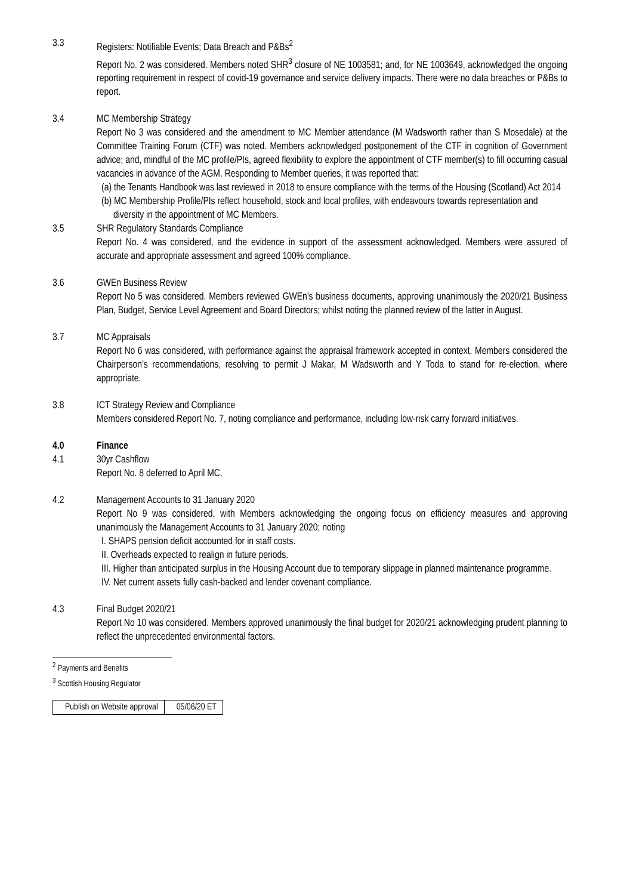3.3 Registers: Notifiable Events; Data Breach and P&Bs<sup>2</sup>
Report No. 2 was considered. Members noted SHR<sup>3</sup> closure of NE 1003581; and, for NE 1003649, acknowledged the ongoing reporting requirement in respect of covid-19 governance and service delivery impacts. There were no data breaches or P&Bs to report.
3.4 MC Membership Strategy
Report No 3 was considered and the amendment to MC Member attendance (M Wadsworth rather than S Mosedale) at the Committee Training Forum (CTF) was noted. Members acknowledged postponement of the CTF in cognition of Government advice; and, mindful of the MC profile/PIs, agreed flexibility to explore the appointment of CTF member(s) to fill occurring casual vacancies in advance of the AGM. Responding to Member queries, it was reported that:
(a) the Tenants Handbook was last reviewed in 2018 to ensure compliance with the terms of the Housing (Scotland) Act 2014
(b) MC Membership Profile/PIs reflect household, stock and local profiles, with endeavours towards representation and diversity in the appointment of MC Members.
3.5 SHR Regulatory Standards Compliance
Report No. 4 was considered, and the evidence in support of the assessment acknowledged. Members were assured of accurate and appropriate assessment and agreed 100% compliance.
3.6 GWEn Business Review
Report No 5 was considered. Members reviewed GWEn’s business documents, approving unanimously the 2020/21 Business Plan, Budget, Service Level Agreement and Board Directors; whilst noting the planned review of the latter in August.
3.7 MC Appraisals
Report No 6 was considered, with performance against the appraisal framework accepted in context. Members considered the Chairperson’s recommendations, resolving to permit J Makar, M Wadsworth and Y Toda to stand for re-election, where appropriate.
3.8 ICT Strategy Review and Compliance
Members considered Report No. 7, noting compliance and performance, including low-risk carry forward initiatives.
4.0 Finance
4.1 30yr Cashflow
Report No. 8 deferred to April MC.
4.2 Management Accounts to 31 January 2020
Report No 9 was considered, with Members acknowledging the ongoing focus on efficiency measures and approving unanimously the Management Accounts to 31 January 2020; noting
I. SHAPS pension deficit accounted for in staff costs.
II. Overheads expected to realign in future periods.
III. Higher than anticipated surplus in the Housing Account due to temporary slippage in planned maintenance programme.
IV. Net current assets fully cash-backed and lender covenant compliance.
4.3 Final Budget 2020/21
Report No 10 was considered. Members approved unanimously the final budget for 2020/21 acknowledging prudent planning to reflect the unprecedented environmental factors.
<sup>2</sup> Payments and Benefits
<sup>3</sup> Scottish Housing Regulator
| Publish on Website approval | 05/06/20 ET |